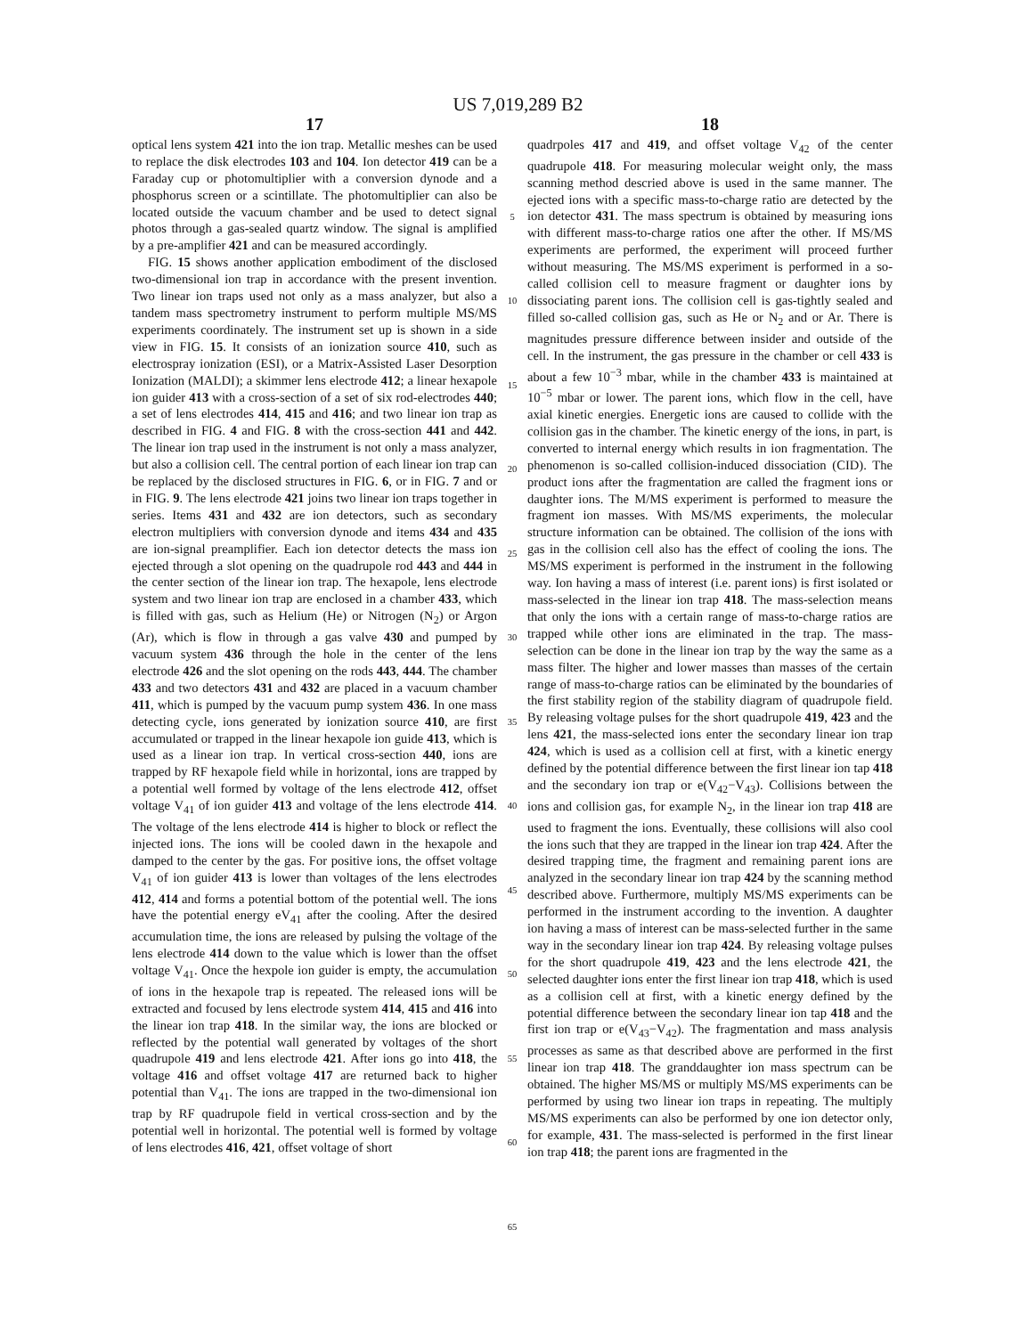US 7,019,289 B2
17
optical lens system 421 into the ion trap. Metallic meshes can be used to replace the disk electrodes 103 and 104. Ion detector 419 can be a Faraday cup or photomultiplier with a conversion dynode and a phosphorus screen or a scintillate. The photomultiplier can also be located outside the vacuum chamber and be used to detect signal photos through a gas-sealed quartz window. The signal is amplified by a pre-amplifier 421 and can be measured accordingly.
FIG. 15 shows another application embodiment of the disclosed two-dimensional ion trap in accordance with the present invention. Two linear ion traps used not only as a mass analyzer, but also a tandem mass spectrometry instrument to perform multiple MS/MS experiments coordinately. The instrument set up is shown in a side view in FIG. 15. It consists of an ionization source 410, such as electrospray ionization (ESI), or a Matrix-Assisted Laser Desorption Ionization (MALDI); a skimmer lens electrode 412; a linear hexapole ion guider 413 with a cross-section of a set of six rod-electrodes 440; a set of lens electrodes 414, 415 and 416; and two linear ion trap as described in FIG. 4 and FIG. 8 with the cross-section 441 and 442. The linear ion trap used in the instrument is not only a mass analyzer, but also a collision cell. The central portion of each linear ion trap can be replaced by the disclosed structures in FIG. 6, or in FIG. 7 and or in FIG. 9. The lens electrode 421 joins two linear ion traps together in series. Items 431 and 432 are ion detectors, such as secondary electron multipliers with conversion dynode and items 434 and 435 are ion-signal preamplifier. Each ion detector detects the mass ion ejected through a slot opening on the quadrupole rod 443 and 444 in the center section of the linear ion trap. The hexapole, lens electrode system and two linear ion trap are enclosed in a chamber 433, which is filled with gas, such as Helium (He) or Nitrogen (N<sub>2</sub>) or Argon (Ar), which is flow in through a gas valve 430 and pumped by vacuum system 436 through the hole in the center of the lens electrode 426 and the slot opening on the rods 443, 444. The chamber 433 and two detectors 431 and 432 are placed in a vacuum chamber 411, which is pumped by the vacuum pump system 436. In one mass detecting cycle, ions generated by ionization source 410, are first accumulated or trapped in the linear hexapole ion guide 413, which is used as a linear ion trap. In vertical cross-section 440, ions are trapped by RF hexapole field while in horizontal, ions are trapped by a potential well formed by voltage of the lens electrode 412, offset voltage V<sub>41</sub> of ion guider 413 and voltage of the lens electrode 414. The voltage of the lens electrode 414 is higher to block or reflect the injected ions. The ions will be cooled dawn in the hexapole and damped to the center by the gas. For positive ions, the offset voltage V<sub>41</sub> of ion guider 413 is lower than voltages of the lens electrodes 412, 414 and forms a potential bottom of the potential well. The ions have the potential energy eV<sub>41</sub> after the cooling. After the desired accumulation time, the ions are released by pulsing the voltage of the lens electrode 414 down to the value which is lower than the offset voltage V<sub>41</sub>. Once the hexpole ion guider is empty, the accumulation of ions in the hexapole trap is repeated. The released ions will be extracted and focused by lens electrode system 414, 415 and 416 into the linear ion trap 418. In the similar way, the ions are blocked or reflected by the potential wall generated by voltages of the short quadrupole 419 and lens electrode 421. After ions go into 418, the voltage 416 and offset voltage 417 are returned back to higher potential than V<sub>41</sub>. The ions are trapped in the two-dimensional ion trap by RF quadrupole field in vertical cross-section and by the potential well in horizontal. The potential well is formed by voltage of lens electrodes 416, 421, offset voltage of short
5
10
15
20
25
30
35
40
45
50
55
60
65
18
quadrpoles 417 and 419, and offset voltage V<sub>42</sub> of the center quadrupole 418. For measuring molecular weight only, the mass scanning method descried above is used in the same manner. The ejected ions with a specific mass-to-charge ratio are detected by the ion detector 431. The mass spectrum is obtained by measuring ions with different mass-to-charge ratios one after the other. If MS/MS experiments are performed, the experiment will proceed further without measuring. The MS/MS experiment is performed in a so-called collision cell to measure fragment or daughter ions by dissociating parent ions. The collision cell is gas-tightly sealed and filled so-called collision gas, such as He or N<sub>2</sub> and or Ar. There is magnitudes pressure difference between insider and outside of the cell. In the instrument, the gas pressure in the chamber or cell 433 is about a few 10<sup>−3</sup> mbar, while in the chamber 433 is maintained at 10<sup>−5</sup> mbar or lower. The parent ions, which flow in the cell, have axial kinetic energies. Energetic ions are caused to collide with the collision gas in the chamber. The kinetic energy of the ions, in part, is converted to internal energy which results in ion fragmentation. The phenomenon is so-called collision-induced dissociation (CID). The product ions after the fragmentation are called the fragment ions or daughter ions. The M/MS experiment is performed to measure the fragment ion masses. With MS/MS experiments, the molecular structure information can be obtained. The collision of the ions with gas in the collision cell also has the effect of cooling the ions. The MS/MS experiment is performed in the instrument in the following way. Ion having a mass of interest (i.e. parent ions) is first isolated or mass-selected in the linear ion trap 418. The mass-selection means that only the ions with a certain range of mass-to-charge ratios are trapped while other ions are eliminated in the trap. The mass-selection can be done in the linear ion trap by the way the same as a mass filter. The higher and lower masses than masses of the certain range of mass-to-charge ratios can be eliminated by the boundaries of the first stability region of the stability diagram of quadrupole field. By releasing voltage pulses for the short quadrupole 419, 423 and the lens 421, the mass-selected ions enter the secondary linear ion trap 424, which is used as a collision cell at first, with a kinetic energy defined by the potential difference between the first linear ion tap 418 and the secondary ion trap or e(V<sub>42</sub>−V<sub>43</sub>). Collisions between the ions and collision gas, for example N<sub>2</sub>, in the linear ion trap 418 are used to fragment the ions. Eventually, these collisions will also cool the ions such that they are trapped in the linear ion trap 424. After the desired trapping time, the fragment and remaining parent ions are analyzed in the secondary linear ion trap 424 by the scanning method described above. Furthermore, multiply MS/MS experiments can be performed in the instrument according to the invention. A daughter ion having a mass of interest can be mass-selected further in the same way in the secondary linear ion trap 424. By releasing voltage pulses for the short quadrupole 419, 423 and the lens electrode 421, the selected daughter ions enter the first linear ion trap 418, which is used as a collision cell at first, with a kinetic energy defined by the potential difference between the secondary linear ion tap 418 and the first ion trap or e(V<sub>43</sub>−V<sub>42</sub>). The fragmentation and mass analysis processes as same as that described above are performed in the first linear ion trap 418. The granddaughter ion mass spectrum can be obtained. The higher MS/MS or multiply MS/MS experiments can be performed by using two linear ion traps in repeating. The multiply MS/MS experiments can also be performed by one ion detector only, for example, 431. The mass-selected is performed in the first linear ion trap 418; the parent ions are fragmented in the